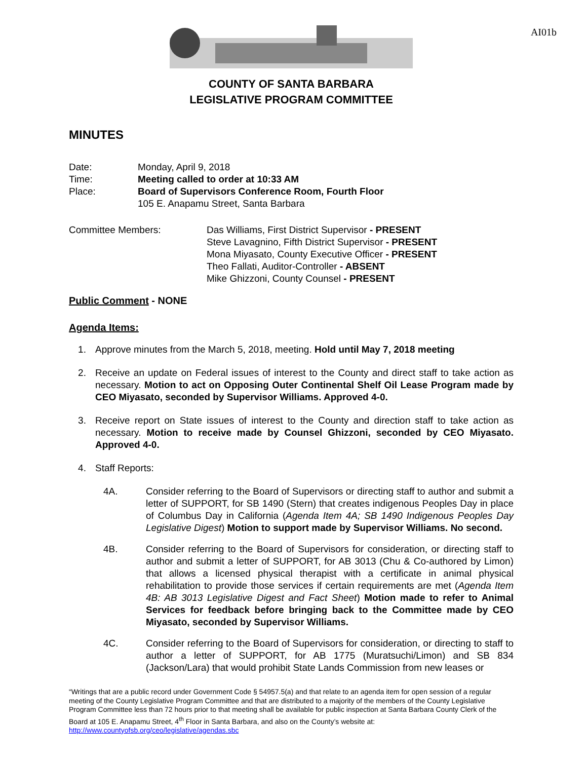AI01b
COUNTY OF SANTA BARBARA
LEGISLATIVE PROGRAM COMMITTEE
MINUTES
Date: Monday, April 9, 2018
Time: Meeting called to order at 10:33 AM
Place: Board of Supervisors Conference Room, Fourth Floor
105 E. Anapamu Street, Santa Barbara
Committee Members: Das Williams, First District Supervisor - PRESENT
Steve Lavagnino, Fifth District Supervisor - PRESENT
Mona Miyasato, County Executive Officer - PRESENT
Theo Fallati, Auditor-Controller - ABSENT
Mike Ghizzoni, County Counsel - PRESENT
Public Comment - NONE
Agenda Items:
1. Approve minutes from the March 5, 2018, meeting. Hold until May 7, 2018 meeting
2. Receive an update on Federal issues of interest to the County and direct staff to take action as necessary. Motion to act on Opposing Outer Continental Shelf Oil Lease Program made by CEO Miyasato, seconded by Supervisor Williams. Approved 4-0.
3. Receive report on State issues of interest to the County and direction staff to take action as necessary. Motion to receive made by Counsel Ghizzoni, seconded by CEO Miyasato. Approved 4-0.
4. Staff Reports:
4A. Consider referring to the Board of Supervisors or directing staff to author and submit a letter of SUPPORT, for SB 1490 (Stern) that creates indigenous Peoples Day in place of Columbus Day in California (Agenda Item 4A; SB 1490 Indigenous Peoples Day Legislative Digest) Motion to support made by Supervisor Williams. No second.
4B. Consider referring to the Board of Supervisors for consideration, or directing staff to author and submit a letter of SUPPORT, for AB 3013 (Chu & Co-authored by Limon) that allows a licensed physical therapist with a certificate in animal physical rehabilitation to provide those services if certain requirements are met (Agenda Item 4B: AB 3013 Legislative Digest and Fact Sheet) Motion made to refer to Animal Services for feedback before bringing back to the Committee made by CEO Miyasato, seconded by Supervisor Williams.
4C. Consider referring to the Board of Supervisors for consideration, or directing to staff to author a letter of SUPPORT, for AB 1775 (Muratsuchi/Limon) and SB 834 (Jackson/Lara) that would prohibit State Lands Commission from new leases or
“Writings that are a public record under Government Code § 54957.5(a) and that relate to an agenda item for open session of a regular meeting of the County Legislative Program Committee and that are distributed to a majority of the members of the County Legislative Program Committee less than 72 hours prior to that meeting shall be available for public inspection at Santa Barbara County Clerk of the Board at 105 E. Anapamu Street, 4<sup>th</sup> Floor in Santa Barbara, and also on the County’s website at:
http://www.countyofsb.org/ceo/legislative/agendas.sbc